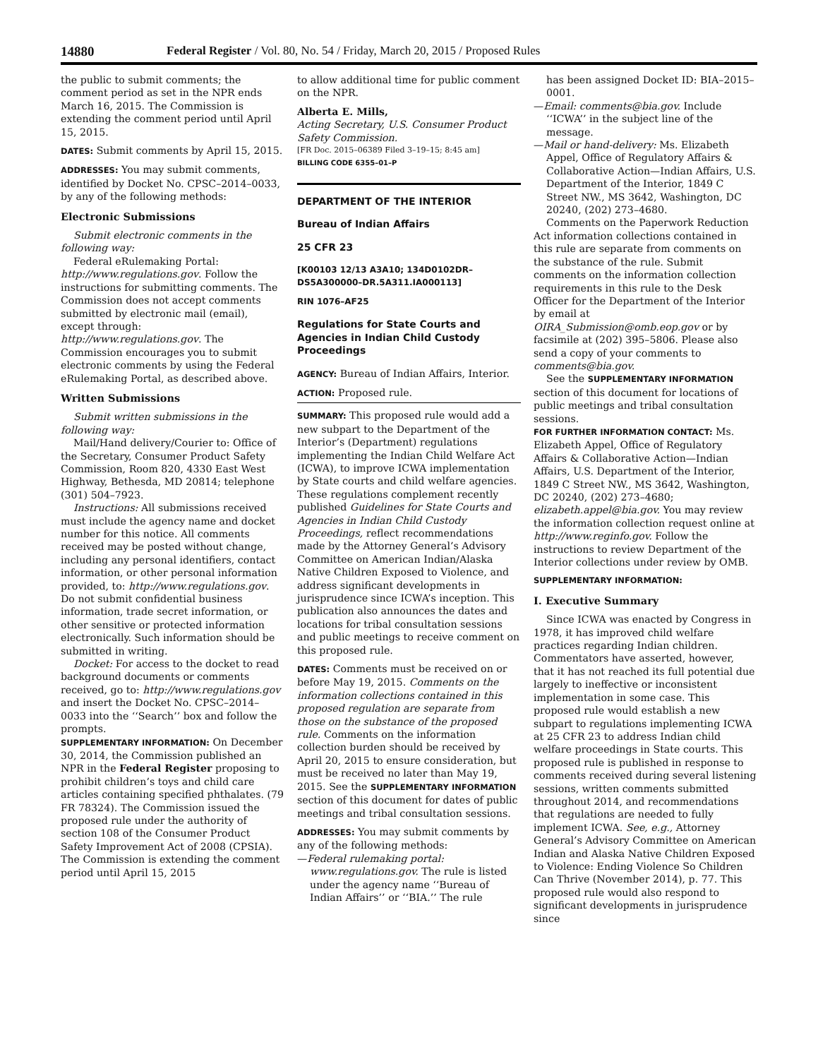14880 Federal Register / Vol. 80, No. 54 / Friday, March 20, 2015 / Proposed Rules
the public to submit comments; the comment period as set in the NPR ends March 16, 2015. The Commission is extending the comment period until April 15, 2015.
DATES: Submit comments by April 15, 2015.
ADDRESSES: You may submit comments, identified by Docket No. CPSC–2014–0033, by any of the following methods:
Electronic Submissions
Submit electronic comments in the following way:
Federal eRulemaking Portal: http://www.regulations.gov. Follow the instructions for submitting comments. The Commission does not accept comments submitted by electronic mail (email), except through: http://www.regulations.gov. The Commission encourages you to submit electronic comments by using the Federal eRulemaking Portal, as described above.
Written Submissions
Submit written submissions in the following way:
Mail/Hand delivery/Courier to: Office of the Secretary, Consumer Product Safety Commission, Room 820, 4330 East West Highway, Bethesda, MD 20814; telephone (301) 504–7923.
Instructions: All submissions received must include the agency name and docket number for this notice. All comments received may be posted without change, including any personal identifiers, contact information, or other personal information provided, to: http://www.regulations.gov. Do not submit confidential business information, trade secret information, or other sensitive or protected information electronically. Such information should be submitted in writing.
Docket: For access to the docket to read background documents or comments received, go to: http://www.regulations.gov and insert the Docket No. CPSC–2014–0033 into the ‘‘Search’’ box and follow the prompts.
SUPPLEMENTARY INFORMATION: On December 30, 2014, the Commission published an NPR in the Federal Register proposing to prohibit children’s toys and child care articles containing specified phthalates. (79 FR 78324). The Commission issued the proposed rule under the authority of section 108 of the Consumer Product Safety Improvement Act of 2008 (CPSIA). The Commission is extending the comment period until April 15, 2015
to allow additional time for public comment on the NPR.
Alberta E. Mills,
Acting Secretary, U.S. Consumer Product Safety Commission.
[FR Doc. 2015–06389 Filed 3–19–15; 8:45 am]
BILLING CODE 6355–01–P
DEPARTMENT OF THE INTERIOR
Bureau of Indian Affairs
25 CFR 23
[K00103 12/13 A3A10; 134D0102DR–DS5A300000–DR.5A311.IA000113]
RIN 1076–AF25
Regulations for State Courts and Agencies in Indian Child Custody Proceedings
AGENCY: Bureau of Indian Affairs, Interior.
ACTION: Proposed rule.
SUMMARY: This proposed rule would add a new subpart to the Department of the Interior’s (Department) regulations implementing the Indian Child Welfare Act (ICWA), to improve ICWA implementation by State courts and child welfare agencies. These regulations complement recently published Guidelines for State Courts and Agencies in Indian Child Custody Proceedings, reflect recommendations made by the Attorney General’s Advisory Committee on American Indian/Alaska Native Children Exposed to Violence, and address significant developments in jurisprudence since ICWA’s inception. This publication also announces the dates and locations for tribal consultation sessions and public meetings to receive comment on this proposed rule.
DATES: Comments must be received on or before May 19, 2015. Comments on the information collections contained in this proposed regulation are separate from those on the substance of the proposed rule. Comments on the information collection burden should be received by April 20, 2015 to ensure consideration, but must be received no later than May 19, 2015. See the SUPPLEMENTARY INFORMATION section of this document for dates of public meetings and tribal consultation sessions.
ADDRESSES: You may submit comments by any of the following methods:
—Federal rulemaking portal: www.regulations.gov. The rule is listed under the agency name ‘‘Bureau of Indian Affairs’’ or ‘‘BIA.’’ The rule
has been assigned Docket ID: BIA–2015–0001.
—Email: comments@bia.gov. Include ‘‘ICWA’’ in the subject line of the message.
—Mail or hand-delivery: Ms. Elizabeth Appel, Office of Regulatory Affairs & Collaborative Action—Indian Affairs, U.S. Department of the Interior, 1849 C Street NW., MS 3642, Washington, DC 20240, (202) 273–4680.
Comments on the Paperwork Reduction Act information collections contained in this rule are separate from comments on the substance of the rule. Submit comments on the information collection requirements in this rule to the Desk Officer for the Department of the Interior by email at OIRA_Submission@omb.eop.gov or by facsimile at (202) 395–5806. Please also send a copy of your comments to comments@bia.gov.
See the SUPPLEMENTARY INFORMATION section of this document for locations of public meetings and tribal consultation sessions.
FOR FURTHER INFORMATION CONTACT: Ms. Elizabeth Appel, Office of Regulatory Affairs & Collaborative Action—Indian Affairs, U.S. Department of the Interior, 1849 C Street NW., MS 3642, Washington, DC 20240, (202) 273–4680; elizabeth.appel@bia.gov. You may review the information collection request online at http://www.reginfo.gov. Follow the instructions to review Department of the Interior collections under review by OMB.
SUPPLEMENTARY INFORMATION:
I. Executive Summary
Since ICWA was enacted by Congress in 1978, it has improved child welfare practices regarding Indian children. Commentators have asserted, however, that it has not reached its full potential due largely to ineffective or inconsistent implementation in some case. This proposed rule would establish a new subpart to regulations implementing ICWA at 25 CFR 23 to address Indian child welfare proceedings in State courts. This proposed rule is published in response to comments received during several listening sessions, written comments submitted throughout 2014, and recommendations that regulations are needed to fully implement ICWA. See, e.g., Attorney General’s Advisory Committee on American Indian and Alaska Native Children Exposed to Violence: Ending Violence So Children Can Thrive (November 2014), p. 77. This proposed rule would also respond to significant developments in jurisprudence since